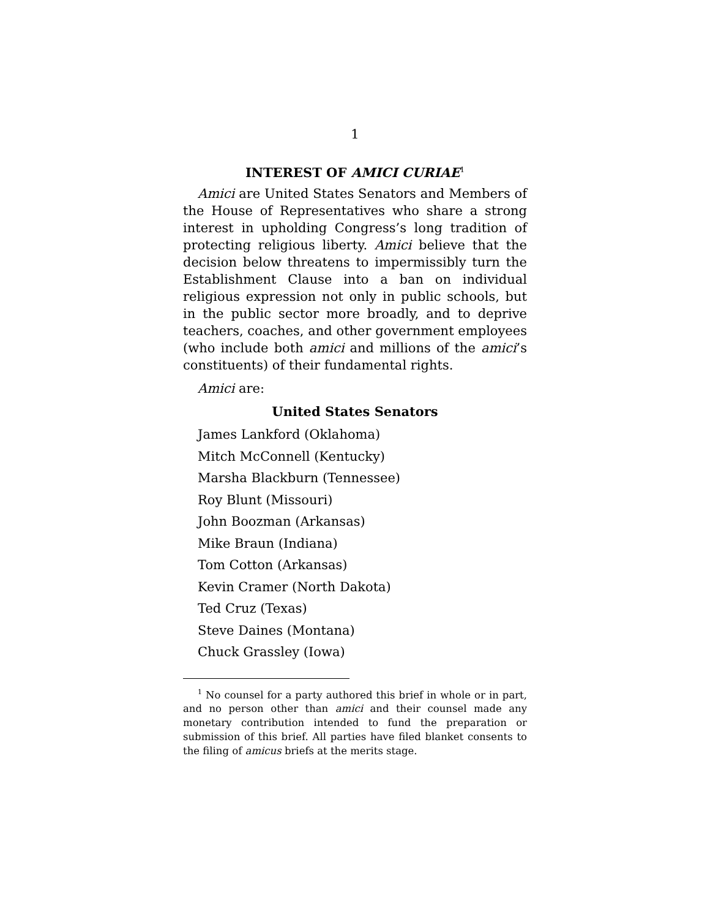1
INTEREST OF AMICI CURIAE<sup>1</sup>
Amici are United States Senators and Members of the House of Representatives who share a strong interest in upholding Congress’s long tradition of protecting religious liberty. Amici believe that the decision below threatens to impermissibly turn the Establishment Clause into a ban on individual religious expression not only in public schools, but in the public sector more broadly, and to deprive teachers, coaches, and other government employees (who include both amici and millions of the amici’s constituents) of their fundamental rights.
Amici are:
United States Senators
James Lankford (Oklahoma)
Mitch McConnell (Kentucky)
Marsha Blackburn (Tennessee)
Roy Blunt (Missouri)
John Boozman (Arkansas)
Mike Braun (Indiana)
Tom Cotton (Arkansas)
Kevin Cramer (North Dakota)
Ted Cruz (Texas)
Steve Daines (Montana)
Chuck Grassley (Iowa)
<sup>1</sup> No counsel for a party authored this brief in whole or in part, and no person other than amici and their counsel made any monetary contribution intended to fund the preparation or submission of this brief. All parties have filed blanket consents to the filing of amicus briefs at the merits stage.